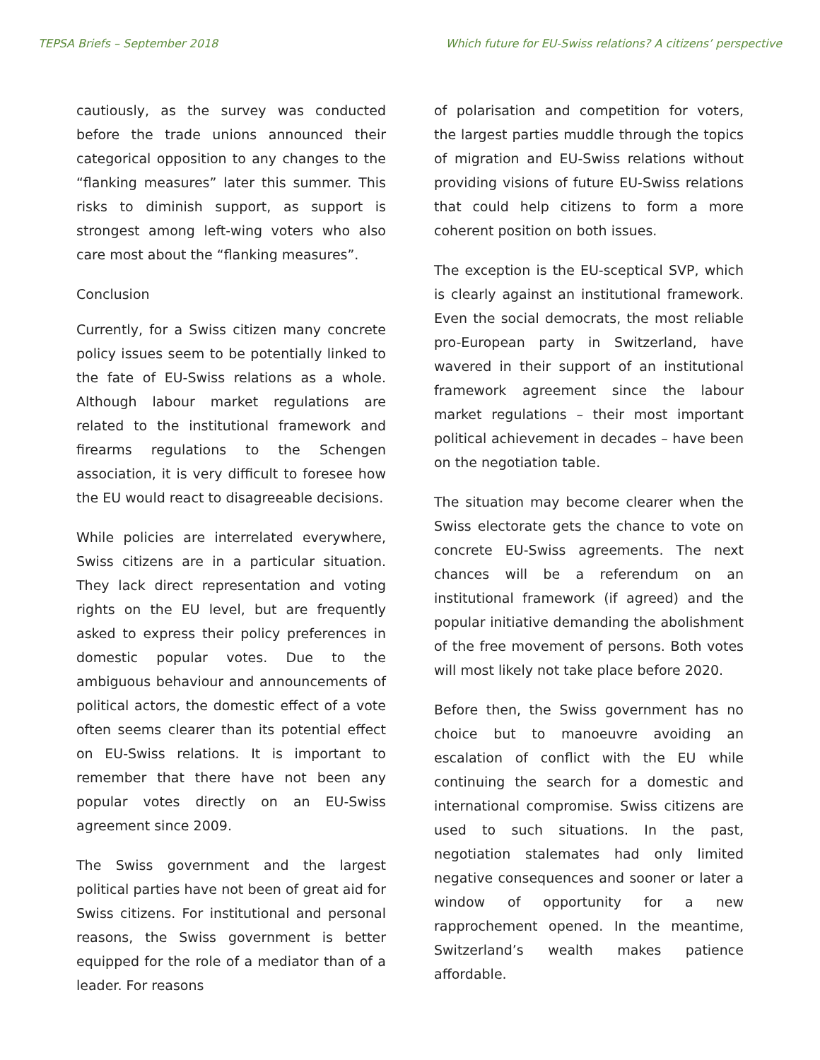TEPSA Briefs – September 2018 Which future for EU-Swiss relations? A citizens’ perspective
cautiously, as the survey was conducted before the trade unions announced their categorical opposition to any changes to the “flanking measures” later this summer. This risks to diminish support, as support is strongest among left-wing voters who also care most about the “flanking measures”.
Conclusion
Currently, for a Swiss citizen many concrete policy issues seem to be potentially linked to the fate of EU-Swiss relations as a whole. Although labour market regulations are related to the institutional framework and firearms regulations to the Schengen association, it is very difficult to foresee how the EU would react to disagreeable decisions.
While policies are interrelated everywhere, Swiss citizens are in a particular situation. They lack direct representation and voting rights on the EU level, but are frequently asked to express their policy preferences in domestic popular votes. Due to the ambiguous behaviour and announcements of political actors, the domestic effect of a vote often seems clearer than its potential effect on EU-Swiss relations. It is important to remember that there have not been any popular votes directly on an EU-Swiss agreement since 2009.
The Swiss government and the largest political parties have not been of great aid for Swiss citizens. For institutional and personal reasons, the Swiss government is better equipped for the role of a mediator than of a leader. For reasons
of polarisation and competition for voters, the largest parties muddle through the topics of migration and EU-Swiss relations without providing visions of future EU-Swiss relations that could help citizens to form a more coherent position on both issues.
The exception is the EU-sceptical SVP, which is clearly against an institutional framework. Even the social democrats, the most reliable pro-European party in Switzerland, have wavered in their support of an institutional framework agreement since the labour market regulations – their most important political achievement in decades – have been on the negotiation table.
The situation may become clearer when the Swiss electorate gets the chance to vote on concrete EU-Swiss agreements. The next chances will be a referendum on an institutional framework (if agreed) and the popular initiative demanding the abolishment of the free movement of persons. Both votes will most likely not take place before 2020.
Before then, the Swiss government has no choice but to manoeuvre avoiding an escalation of conflict with the EU while continuing the search for a domestic and international compromise. Swiss citizens are used to such situations. In the past, negotiation stalemates had only limited negative consequences and sooner or later a window of opportunity for a new rapprochement opened. In the meantime, Switzerland’s wealth makes patience affordable.